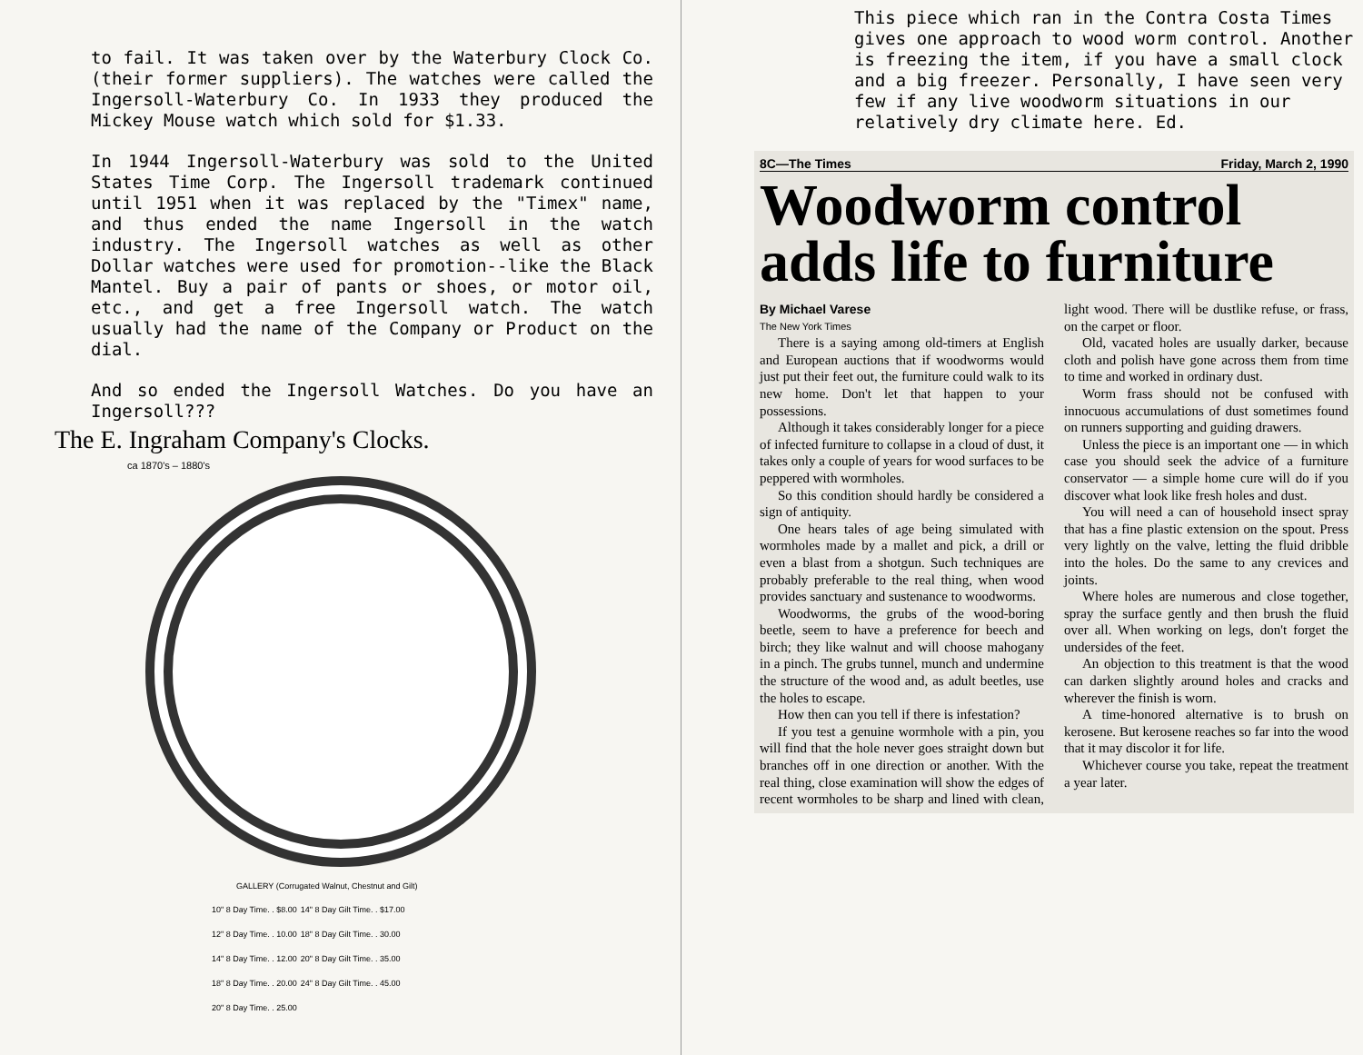to fail. It was taken over by the Waterbury Clock Co. (their former suppliers). The watches were called the Ingersoll-Waterbury Co. In 1933 they produced the Mickey Mouse watch which sold for $1.33.
In 1944 Ingersoll-Waterbury was sold to the United States Time Corp. The Ingersoll trademark continued until 1951 when it was replaced by the "Timex" name, and thus ended the name Ingersoll in the watch industry. The Ingersoll watches as well as other Dollar watches were used for promotion--like the Black Mantel. Buy a pair of pants or shoes, or motor oil, etc., and get a free Ingersoll watch. The watch usually had the name of the Company or Product on the dial.
And so ended the Ingersoll Watches. Do you have an Ingersoll???
The E. Ingraham Company's Clocks.
ca 1870's – 1880's
GALLERY (Corrugated Walnut, Chestnut and Gilt)
| 10" 8 Day Time. . $8.00 | 14" 8 Day Gilt Time. . $17.00 |
| 12" 8 Day Time. . 10.00 | 18" 8 Day Gilt Time. . 30.00 |
| 14" 8 Day Time. . 12.00 | 20" 8 Day Gilt Time. . 35.00 |
| 18" 8 Day Time. . 20.00 | 24" 8 Day Gilt Time. . 45.00 |
| 20" 8 Day Time. . 25.00 | |
This piece which ran in the Contra Costa Times gives one approach to wood worm control. Another is freezing the item, if you have a small clock and a big freezer. Personally, I have seen very few if any live woodworm situations in our relatively dry climate here. Ed.
8C—The Times Friday, March 2, 1990
Woodworm control adds life to furniture
By Michael Varese
The New York Times
There is a saying among old-timers at English and European auctions that if woodworms would just put their feet out, the furniture could walk to its new home. Don't let that happen to your possessions.
Although it takes considerably longer for a piece of infected furniture to collapse in a cloud of dust, it takes only a couple of years for wood surfaces to be peppered with wormholes.
So this condition should hardly be considered a sign of antiquity.
One hears tales of age being simulated with wormholes made by a mallet and pick, a drill or even a blast from a shotgun. Such techniques are probably preferable to the real thing, when wood provides sanctuary and sustenance to woodworms.
Woodworms, the grubs of the wood-boring beetle, seem to have a preference for beech and birch; they like walnut and will choose mahogany in a pinch. The grubs tunnel, munch and undermine the structure of the wood and, as adult beetles, use the holes to escape.
How then can you tell if there is infestation?
If you test a genuine wormhole with a pin, you will find that the hole never goes straight down but branches off in one direction or another. With the real thing, close examination will show the edges of recent wormholes to be sharp and lined with clean, light wood. There will be dustlike refuse, or frass, on the carpet or floor.
Old, vacated holes are usually darker, because cloth and polish have gone across them from time to time and worked in ordinary dust.
Worm frass should not be confused with innocuous accumulations of dust sometimes found on runners supporting and guiding drawers.
Unless the piece is an important one — in which case you should seek the advice of a furniture conservator — a simple home cure will do if you discover what look like fresh holes and dust.
You will need a can of household insect spray that has a fine plastic extension on the spout. Press very lightly on the valve, letting the fluid dribble into the holes. Do the same to any crevices and joints.
Where holes are numerous and close together, spray the surface gently and then brush the fluid over all. When working on legs, don't forget the undersides of the feet.
An objection to this treatment is that the wood can darken slightly around holes and cracks and wherever the finish is worn.
A time-honored alternative is to brush on kerosene. But kerosene reaches so far into the wood that it may discolor it for life.
Whichever course you take, repeat the treatment a year later.